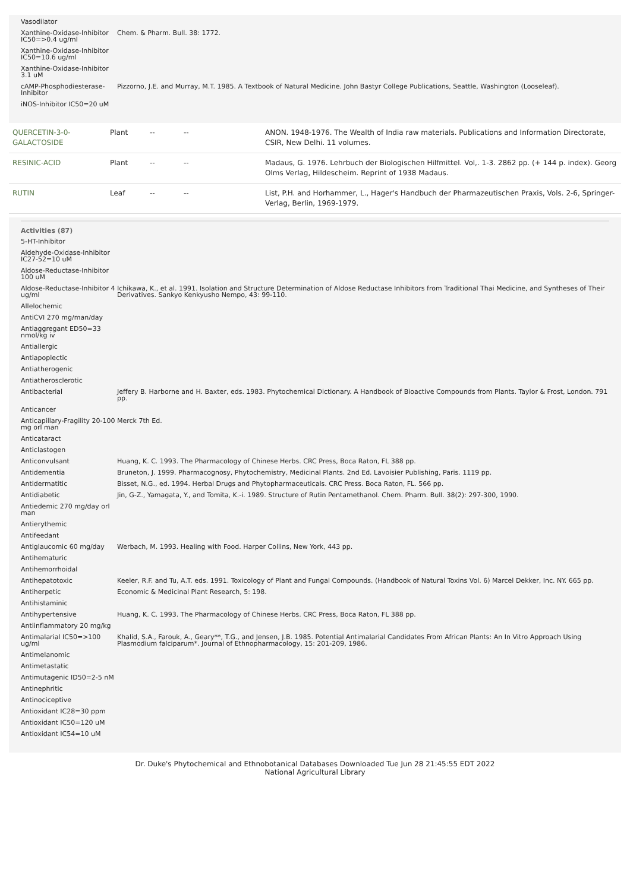| Vasodilator | |
| Xanthine-Oxidase-Inhibitor IC50=>0.4 ug/ml | Chem. & Pharm. Bull. 38: 1772. |
| Xanthine-Oxidase-Inhibitor IC50=10.6 ug/ml | |
| Xanthine-Oxidase-Inhibitor 3.1 uM | |
| cAMP-Phosphodiesterase-Inhibitor | Pizzorno, J.E. and Murray, M.T. 1985. A Textbook of Natural Medicine. John Bastyr College Publications, Seattle, Washington (Looseleaf). |
| iNOS-Inhibitor IC50=20 uM | |
| QUERCETIN-3-0-GALACTOSIDE | Plant | -- | -- | ANON. 1948-1976. The Wealth of India raw materials. Publications and Information Directorate, CSIR, New Delhi. 11 volumes. |
| RESINIC-ACID | Plant | -- | -- | Madaus, G. 1976. Lehrbuch der Biologischen Hilfmittel. Vol,. 1-3. 2862 pp. (+ 144 p. index). Georg Olms Verlag, Hildescheim. Reprint of 1938 Madaus. |
| RUTIN | Leaf | -- | -- | List, P.H. and Horhammer, L., Hager's Handbuch der Pharmazeutischen Praxis, Vols. 2-6, Springer-Verlag, Berlin, 1969-1979. |
Activities (87)
| 5-HT-Inhibitor | |
| Aldehyde-Oxidase-Inhibitor IC27-52=10 uM | |
| Aldose-Reductase-Inhibitor 100 uM | |
| Aldose-Reductase-Inhibitor 4 ug/ml | Ichikawa, K., et al. 1991. Isolation and Structure Determination of Aldose Reductase Inhibitors from Traditional Thai Medicine, and Syntheses of Their Derivatives. Sankyo Kenkyusho Nempo, 43: 99-110. |
| Allelochemic | |
| AntiCVI 270 mg/man/day | |
| Antiaggregant ED50=33 nmol/kg iv | |
| Antiallergic | |
| Antiapoplectic | |
| Antiatherogenic | |
| Antiatherosclerotic | |
| Antibacterial | Jeffery B. Harborne and H. Baxter, eds. 1983. Phytochemical Dictionary. A Handbook of Bioactive Compounds from Plants. Taylor & Frost, London. 791 pp. |
| Anticancer | |
| Anticapillary-Fragility 20-100 mg orl man | Merck 7th Ed. |
| Anticataract | |
| Anticlastogen | |
| Anticonvulsant | Huang, K. C. 1993. The Pharmacology of Chinese Herbs. CRC Press, Boca Raton, FL 388 pp. |
| Antidementia | Bruneton, J. 1999. Pharmacognosy, Phytochemistry, Medicinal Plants. 2nd Ed. Lavoisier Publishing, Paris. 1119 pp. |
| Antidermatitic | Bisset, N.G., ed. 1994. Herbal Drugs and Phytopharmaceuticals. CRC Press. Boca Raton, FL. 566 pp. |
| Antidiabetic | Jin, G-Z., Yamagata, Y., and Tomita, K.-i. 1989. Structure of Rutin Pentamethanol. Chem. Pharm. Bull. 38(2): 297-300, 1990. |
| Antiedemic 270 mg/day orl man | |
| Antierythemic | |
| Antifeedant | |
| Antiglaucomic 60 mg/day | Werbach, M. 1993. Healing with Food. Harper Collins, New York, 443 pp. |
| Antihematuric | |
| Antihemorrhoidal | |
| Antihepatotoxic | Keeler, R.F. and Tu, A.T. eds. 1991. Toxicology of Plant and Fungal Compounds. (Handbook of Natural Toxins Vol. 6) Marcel Dekker, Inc. NY. 665 pp. |
| Antiherpetic | Economic & Medicinal Plant Research, 5: 198. |
| Antihistaminic | |
| Antihypertensive | Huang, K. C. 1993. The Pharmacology of Chinese Herbs. CRC Press, Boca Raton, FL 388 pp. |
| Antiinflammatory 20 mg/kg | |
| Antimalarial IC50=>100 ug/ml | Khalid, S.A., Farouk, A., Geary**, T.G., and Jensen, J.B. 1985. Potential Antimalarial Candidates From African Plants: An In Vitro Approach Using Plasmodium falciparum*. Journal of Ethnopharmacology, 15: 201-209, 1986. |
| Antimelanomic | |
| Antimetastatic | |
| Antimutagenic ID50=2-5 nM | |
| Antinephritic | |
| Antinociceptive | |
| Antioxidant IC28=30 ppm | |
| Antioxidant IC50=120 uM | |
| Antioxidant IC54=10 uM | |
Dr. Duke's Phytochemical and Ethnobotanical Databases Downloaded Tue Jun 28 21:45:55 EDT 2022
National Agricultural Library